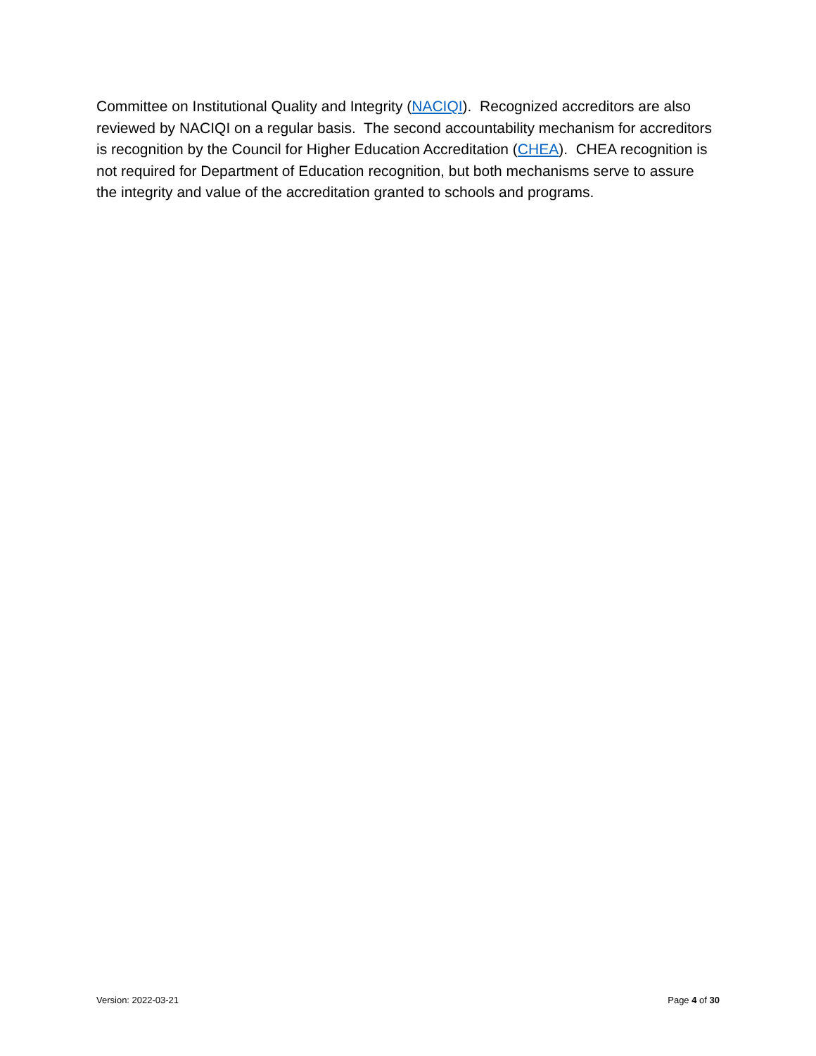Committee on Institutional Quality and Integrity (NACIQI). Recognized accreditors are also reviewed by NACIQI on a regular basis. The second accountability mechanism for accreditors is recognition by the Council for Higher Education Accreditation (CHEA). CHEA recognition is not required for Department of Education recognition, but both mechanisms serve to assure the integrity and value of the accreditation granted to schools and programs.
Version: 2022-03-21 Page 4 of 30